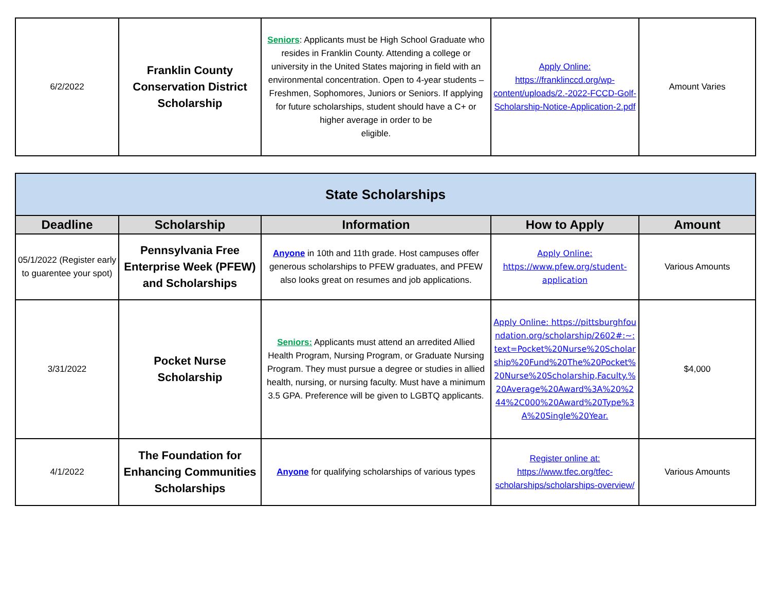| 6/2/2022 | Franklin County Conservation District Scholarship | Seniors : Applicants must be High School Graduate who resides in Franklin County. Attending a college or university in the United States majoring in field with an environmental concentration. Open to 4-year students – Freshmen, Sophomores, Juniors or Seniors. If applying for future scholarships, student should have a C+ or higher average in order to be eligible. | Apply Online: https://franklinccd.org/wp-content/uploads/2.-2022-FCCD-Golf-Scholarship-Notice-Application-2.pdf | Amount Varies |
| State Scholarships | | | | |
| --- | --- | --- | --- | --- |
| Deadline | Scholarship | Information | How to Apply | Amount |
| 05/1/2022 (Register early to guarentee your spot) | Pennsylvania Free Enterprise Week (PFEW) and Scholarships | Anyone in 10th and 11th grade. Host campuses offer generous scholarships to PFEW graduates, and PFEW also looks great on resumes and job applications. | Apply Online: https://www.pfew.org/student-application | Various Amounts |
| 3/31/2022 | Pocket Nurse Scholarship | Seniors: Applicants must attend an arredited Allied Health Program, Nursing Program, or Graduate Nursing Program. They must pursue a degree or studies in allied health, nursing, or nursing faculty. Must have a minimum 3.5 GPA. Preference will be given to LGBTQ applicants. | Apply Online: https://pittsburghfoundation.org/scholarship/2602#:~:text=Pocket%20Nurse%20Scholarship%20Fund%20The%20Pocket%20Nurse%20Scholarship,Faculty.%20Average%20Award%3A%20%244%2C000%20Award%20Type%3A%20Single%20Year. | $4,000 |
| 4/1/2022 | The Foundation for Enhancing Communities Scholarships | Anyone for qualifying scholarships of various types | Register online at: https://www.tfec.org/tfec-scholarships/scholarships-overview/ | Various Amounts |